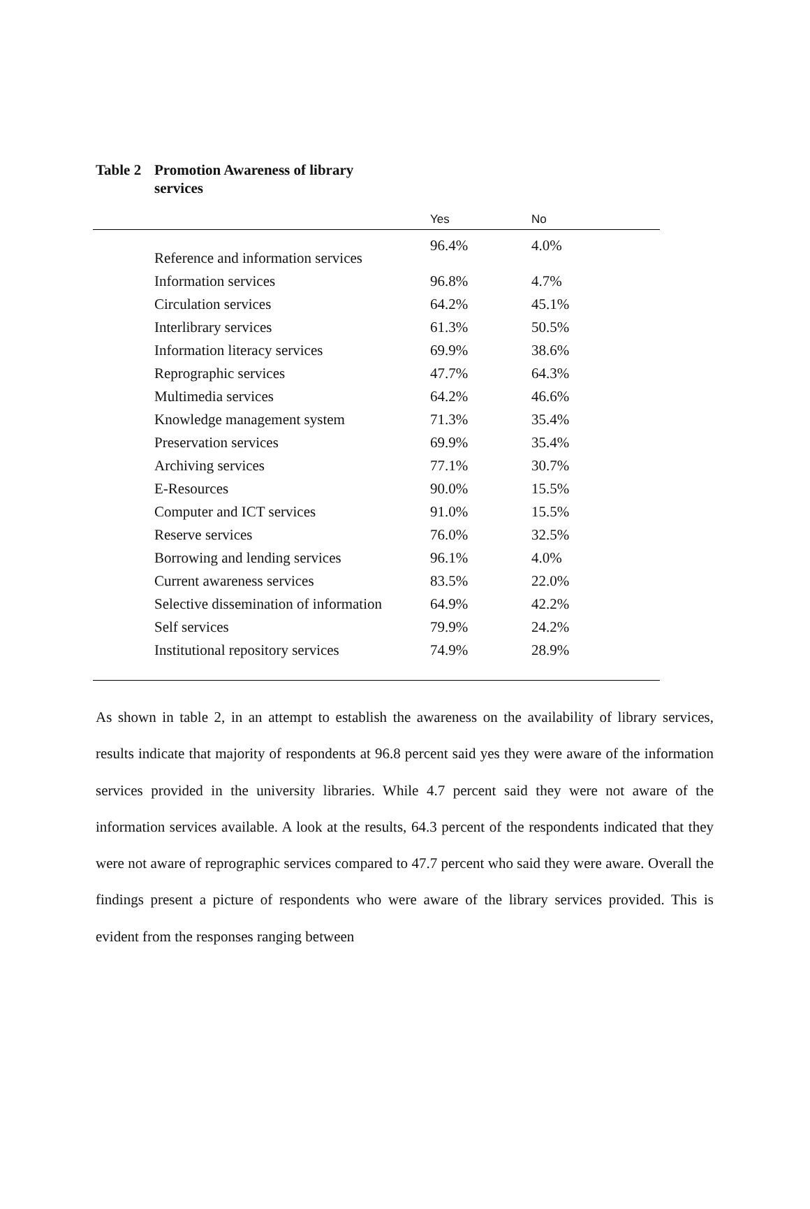Table 2
Promotion Awareness of library services
| | Yes | No |
| --- | --- | --- |
| Reference and information services | 96.4% | 4.0% |
| Information services | 96.8% | 4.7% |
| Circulation services | 64.2% | 45.1% |
| Interlibrary services | 61.3% | 50.5% |
| Information literacy services | 69.9% | 38.6% |
| Reprographic services | 47.7% | 64.3% |
| Multimedia services | 64.2% | 46.6% |
| Knowledge management system | 71.3% | 35.4% |
| Preservation services | 69.9% | 35.4% |
| Archiving services | 77.1% | 30.7% |
| E-Resources | 90.0% | 15.5% |
| Computer and ICT services | 91.0% | 15.5% |
| Reserve services | 76.0% | 32.5% |
| Borrowing and lending services | 96.1% | 4.0% |
| Current awareness services | 83.5% | 22.0% |
| Selective dissemination of information | 64.9% | 42.2% |
| Self services | 79.9% | 24.2% |
| Institutional repository services | 74.9% | 28.9% |
As shown in table 2, in an attempt to establish the awareness on the availability of library services, results indicate that majority of respondents at 96.8 percent said yes they were aware of the information services provided in the university libraries. While 4.7 percent said they were not aware of the information services available. A look at the results, 64.3 percent of the respondents indicated that they were not aware of reprographic services compared to 47.7 percent who said they were aware. Overall the findings present a picture of respondents who were aware of the library services provided. This is evident from the responses ranging between